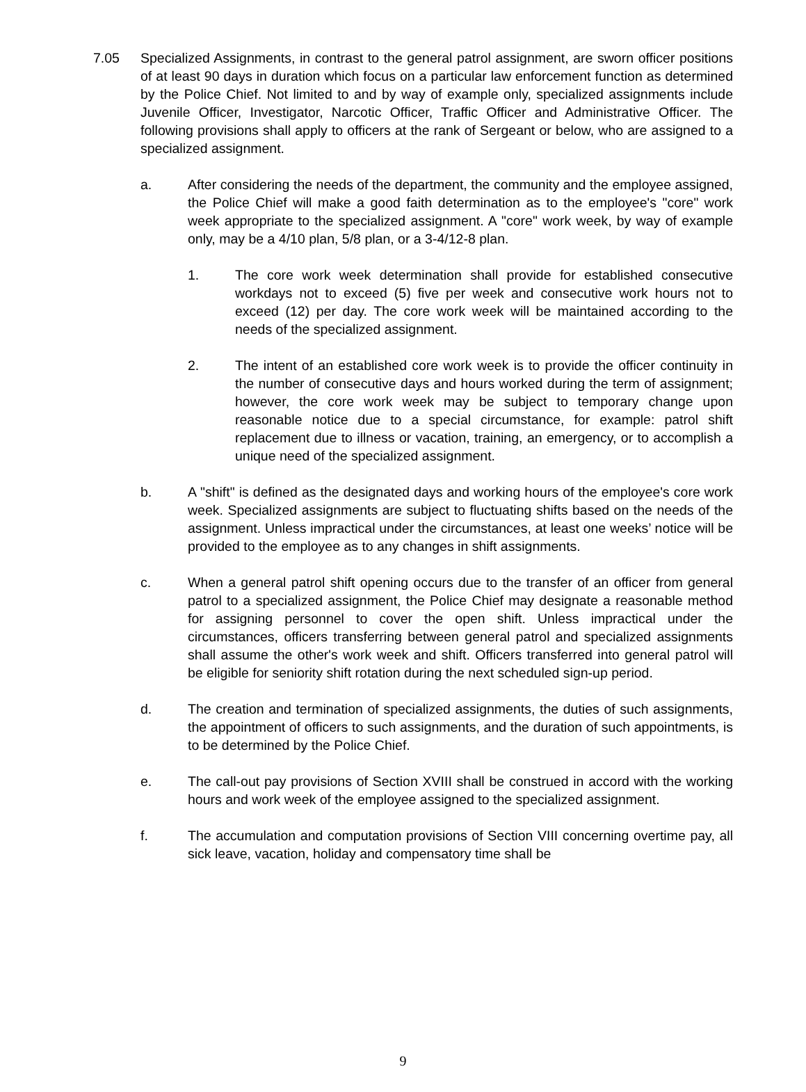7.05 Specialized Assignments, in contrast to the general patrol assignment, are sworn officer positions of at least 90 days in duration which focus on a particular law enforcement function as determined by the Police Chief. Not limited to and by way of example only, specialized assignments include Juvenile Officer, Investigator, Narcotic Officer, Traffic Officer and Administrative Officer. The following provisions shall apply to officers at the rank of Sergeant or below, who are assigned to a specialized assignment.
a. After considering the needs of the department, the community and the employee assigned, the Police Chief will make a good faith determination as to the employee's "core" work week appropriate to the specialized assignment. A "core" work week, by way of example only, may be a 4/10 plan, 5/8 plan, or a 3-4/12-8 plan.
1. The core work week determination shall provide for established consecutive workdays not to exceed (5) five per week and consecutive work hours not to exceed (12) per day. The core work week will be maintained according to the needs of the specialized assignment.
2. The intent of an established core work week is to provide the officer continuity in the number of consecutive days and hours worked during the term of assignment; however, the core work week may be subject to temporary change upon reasonable notice due to a special circumstance, for example: patrol shift replacement due to illness or vacation, training, an emergency, or to accomplish a unique need of the specialized assignment.
b. A "shift" is defined as the designated days and working hours of the employee's core work week. Specialized assignments are subject to fluctuating shifts based on the needs of the assignment. Unless impractical under the circumstances, at least one weeks’ notice will be provided to the employee as to any changes in shift assignments.
c. When a general patrol shift opening occurs due to the transfer of an officer from general patrol to a specialized assignment, the Police Chief may designate a reasonable method for assigning personnel to cover the open shift. Unless impractical under the circumstances, officers transferring between general patrol and specialized assignments shall assume the other's work week and shift. Officers transferred into general patrol will be eligible for seniority shift rotation during the next scheduled sign-up period.
d. The creation and termination of specialized assignments, the duties of such assignments, the appointment of officers to such assignments, and the duration of such appointments, is to be determined by the Police Chief.
e. The call-out pay provisions of Section XVIII shall be construed in accord with the working hours and work week of the employee assigned to the specialized assignment.
f. The accumulation and computation provisions of Section VIII concerning overtime pay, all sick leave, vacation, holiday and compensatory time shall be
9